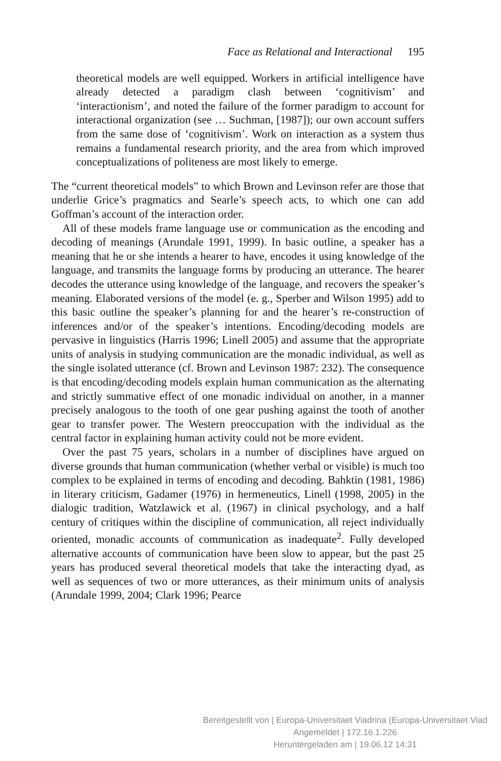Face as Relational and Interactional 195
theoretical models are well equipped. Workers in artificial intelligence have already detected a paradigm clash between ‘cognitivism’ and ‘interactionism’, and noted the failure of the former paradigm to account for interactional organization (see … Suchman, [1987]); our own account suffers from the same dose of ‘cognitivism’. Work on interaction as a system thus remains a fundamental research priority, and the area from which improved conceptualizations of politeness are most likely to emerge.
The “current theoretical models” to which Brown and Levinson refer are those that underlie Grice’s pragmatics and Searle’s speech acts, to which one can add Goffman’s account of the interaction order.
All of these models frame language use or communication as the encoding and decoding of meanings (Arundale 1991, 1999). In basic outline, a speaker has a meaning that he or she intends a hearer to have, encodes it using knowledge of the language, and transmits the language forms by producing an utterance. The hearer decodes the utterance using knowledge of the language, and recovers the speaker’s meaning. Elaborated versions of the model (e. g., Sperber and Wilson 1995) add to this basic outline the speaker’s planning for and the hearer’s re-construction of inferences and/or of the speaker’s intentions. Encoding/decoding models are pervasive in linguistics (Harris 1996; Linell 2005) and assume that the appropriate units of analysis in studying communication are the monadic individual, as well as the single isolated utterance (cf. Brown and Levinson 1987: 232). The consequence is that encoding/decoding models explain human communication as the alternating and strictly summative effect of one monadic individual on another, in a manner precisely analogous to the tooth of one gear pushing against the tooth of another gear to transfer power. The Western preoccupation with the individual as the central factor in explaining human activity could not be more evident.
Over the past 75 years, scholars in a number of disciplines have argued on diverse grounds that human communication (whether verbal or visible) is much too complex to be explained in terms of encoding and decoding. Bahktin (1981, 1986) in literary criticism, Gadamer (1976) in hermeneutics, Linell (1998, 2005) in the dialogic tradition, Watzlawick et al. (1967) in clinical psychology, and a half century of critiques within the discipline of communication, all reject individually oriented, monadic accounts of communication as inadequate<sup>2</sup>. Fully developed alternative accounts of communication have been slow to appear, but the past 25 years has produced several theoretical models that take the interacting dyad, as well as sequences of two or more utterances, as their minimum units of analysis (Arundale 1999, 2004; Clark 1996; Pearce
Bereitgestellt von | Europa-Universitaet Viadrina (Europa-Universitaet Viad
Angemeldet | 172.16.1.226
Heruntergeladen am | 19.06.12 14:31